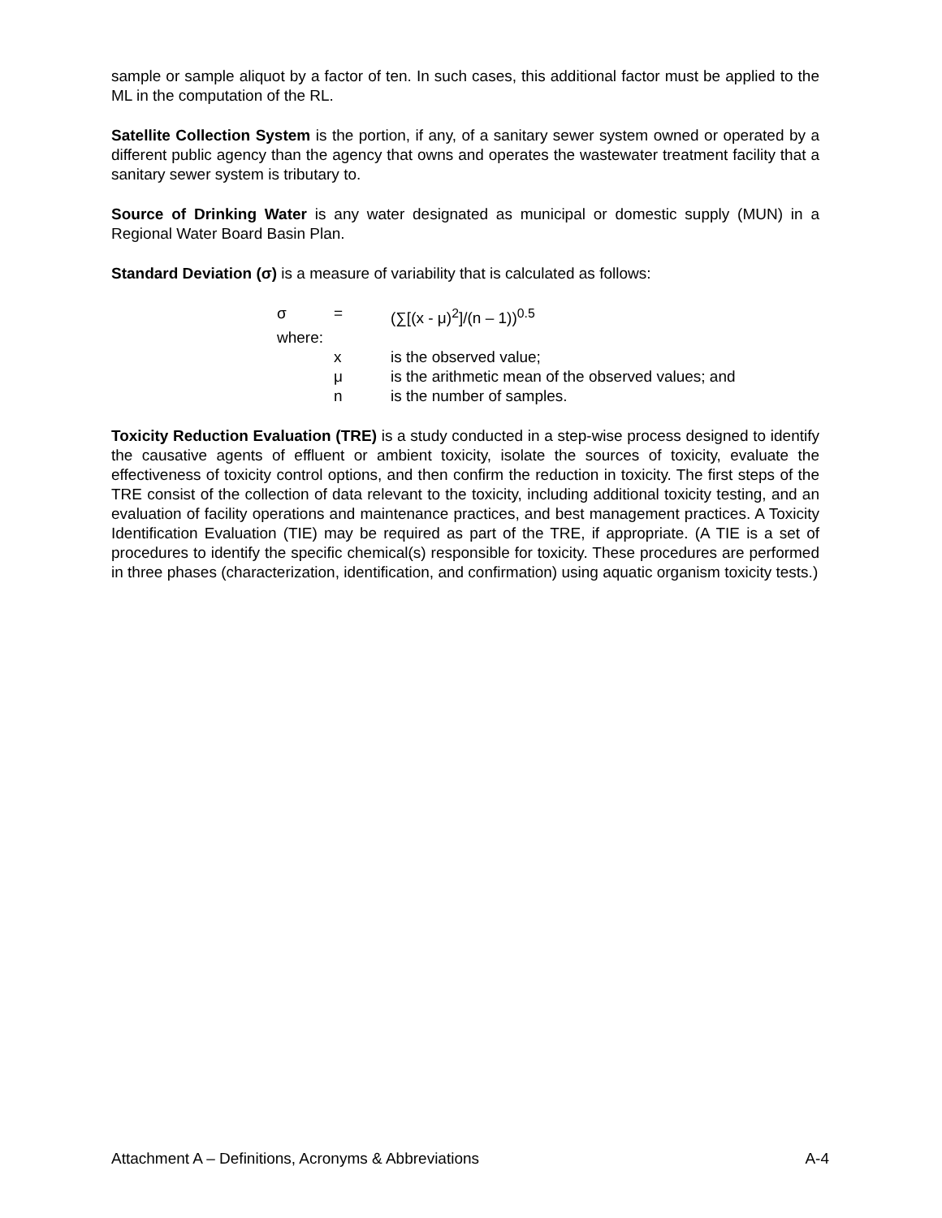sample or sample aliquot by a factor of ten. In such cases, this additional factor must be applied to the ML in the computation of the RL.
Satellite Collection System is the portion, if any, of a sanitary sewer system owned or operated by a different public agency than the agency that owns and operates the wastewater treatment facility that a sanitary sewer system is tributary to.
Source of Drinking Water is any water designated as municipal or domestic supply (MUN) in a Regional Water Board Basin Plan.
Standard Deviation (σ) is a measure of variability that is calculated as follows:
σ = (∑[(x - μ)<sup>2</sup>]/(n – 1))<sup>0.5</sup>
where:
x is the observed value;
μ is the arithmetic mean of the observed values; and
n is the number of samples.
Toxicity Reduction Evaluation (TRE) is a study conducted in a step-wise process designed to identify the causative agents of effluent or ambient toxicity, isolate the sources of toxicity, evaluate the effectiveness of toxicity control options, and then confirm the reduction in toxicity. The first steps of the TRE consist of the collection of data relevant to the toxicity, including additional toxicity testing, and an evaluation of facility operations and maintenance practices, and best management practices. A Toxicity Identification Evaluation (TIE) may be required as part of the TRE, if appropriate. (A TIE is a set of procedures to identify the specific chemical(s) responsible for toxicity. These procedures are performed in three phases (characterization, identification, and confirmation) using aquatic organism toxicity tests.)
Attachment A – Definitions, Acronyms & Abbreviations A-4